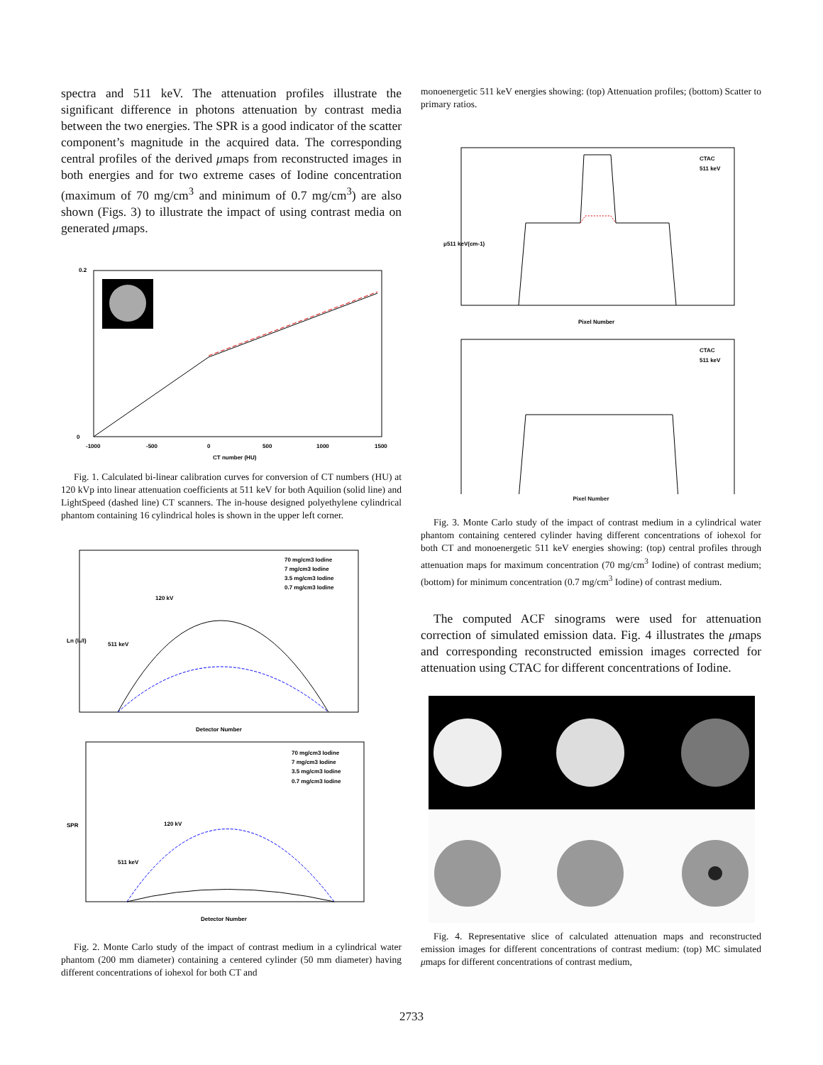spectra and 511 keV. The attenuation profiles illustrate the significant difference in photons attenuation by contrast media between the two energies. The SPR is a good indicator of the scatter component’s magnitude in the acquired data. The corresponding central profiles of the derived μmaps from reconstructed images in both energies and for two extreme cases of Iodine concentration (maximum of 70 mg/cm<sup>3</sup> and minimum of 0.7 mg/cm<sup>3</sup>) are also shown (Figs. 3) to illustrate the impact of using contrast media on generated μmaps.
0.2
0
-1000
-500
0
500
1000
1500
CT number (HU)
Fig. 1. Calculated bi-linear calibration curves for conversion of CT numbers (HU) at 120 kVp into linear attenuation coefficients at 511 keV for both Aquilion (solid line) and LightSpeed (dashed line) CT scanners. The in-house designed polyethylene cylindrical phantom containing 16 cylindrical holes is shown in the upper left corner.
70 mg/cm3 Iodine
7 mg/cm3 Iodine
3.5 mg/cm3 Iodine
0.7 mg/cm3 Iodine
120 kV
511 keV
Detector Number
Ln (I₀/I)
70 mg/cm3 Iodine
7 mg/cm3 Iodine
3.5 mg/cm3 Iodine
0.7 mg/cm3 Iodine
120 kV
511 keV
Detector Number
SPR
Fig. 2. Monte Carlo study of the impact of contrast medium in a cylindrical water phantom (200 mm diameter) containing a centered cylinder (50 mm diameter) having different concentrations of iohexol for both CT and
monoenergetic 511 keV energies showing: (top) Attenuation profiles; (bottom) Scatter to primary ratios.
CTAC
511 keV
Pixel Number
μ511 keV(cm-1)
CTAC
511 keV
Pixel Number
Fig. 3. Monte Carlo study of the impact of contrast medium in a cylindrical water phantom containing centered cylinder having different concentrations of iohexol for both CT and monoenergetic 511 keV energies showing: (top) central profiles through attenuation maps for maximum concentration (70 mg/cm<sup>3</sup> Iodine) of contrast medium; (bottom) for minimum concentration (0.7 mg/cm<sup>3</sup> Iodine) of contrast medium.
The computed ACF sinograms were used for attenuation correction of simulated emission data. Fig. 4 illustrates the μmaps and corresponding reconstructed emission images corrected for attenuation using CTAC for different concentrations of Iodine.
Fig. 4. Representative slice of calculated attenuation maps and reconstructed emission images for different concentrations of contrast medium: (top) MC simulated μmaps for different concentrations of contrast medium,
2733